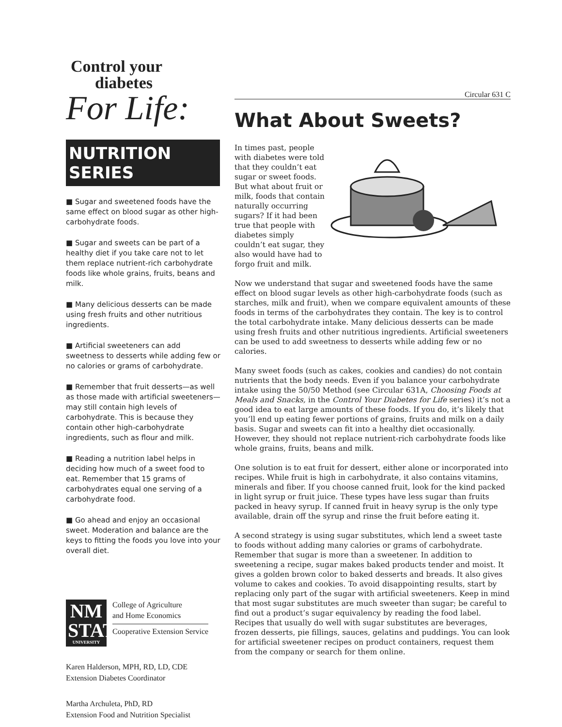Control your
diabetes
For Life:
NUTRITION SERIES
■ Sugar and sweetened foods have the same effect on blood sugar as other high-carbohydrate foods.
■ Sugar and sweets can be part of a healthy diet if you take care not to let them replace nutrient-rich carbohydrate foods like whole grains, fruits, beans and milk.
■ Many delicious desserts can be made using fresh fruits and other nutritious ingredients.
■ Artificial sweeteners can add sweetness to desserts while adding few or no calories or grams of carbohydrate.
■ Remember that fruit desserts—as well as those made with artificial sweeteners—may still contain high levels of carbohydrate. This is because they contain other high-carbohydrate ingredients, such as flour and milk.
■ Reading a nutrition label helps in deciding how much of a sweet food to eat. Remember that 15 grams of carbohydrates equal one serving of a carbohydrate food.
■ Go ahead and enjoy an occasional sweet. Moderation and balance are the keys to fitting the foods you love into your overall diet.
NM STATE
UNIVERSITY
College of Agriculture
and Home Economics
Cooperative Extension Service
Karen Halderson, MPH, RD, LD, CDE
Extension Diabetes Coordinator
Martha Archuleta, PhD, RD
Extension Food and Nutrition Specialist
Circular 631 C
What About Sweets?
In times past, people with diabetes were told that they couldn’t eat sugar or sweet foods. But what about fruit or milk, foods that contain naturally occurring sugars? If it had been true that people with diabetes simply couldn’t eat sugar, they also would have had to forgo fruit and milk.
Now we understand that sugar and sweetened foods have the same effect on blood sugar levels as other high-carbohydrate foods (such as starches, milk and fruit), when we compare equivalent amounts of these foods in terms of the carbohydrates they contain. The key is to control the total carbohydrate intake. Many delicious desserts can be made using fresh fruits and other nutritious ingredients. Artificial sweeteners can be used to add sweetness to desserts while adding few or no calories.
Many sweet foods (such as cakes, cookies and candies) do not contain nutrients that the body needs. Even if you balance your carbohydrate intake using the 50/50 Method (see Circular 631A, Choosing Foods at Meals and Snacks, in the Control Your Diabetes for Life series) it’s not a good idea to eat large amounts of these foods. If you do, it’s likely that you’ll end up eating fewer portions of grains, fruits and milk on a daily basis. Sugar and sweets can fit into a healthy diet occasionally. However, they should not replace nutrient-rich carbohydrate foods like whole grains, fruits, beans and milk.
One solution is to eat fruit for dessert, either alone or incorporated into recipes. While fruit is high in carbohydrate, it also contains vitamins, minerals and fiber. If you choose canned fruit, look for the kind packed in light syrup or fruit juice. These types have less sugar than fruits packed in heavy syrup. If canned fruit in heavy syrup is the only type available, drain off the syrup and rinse the fruit before eating it.
A second strategy is using sugar substitutes, which lend a sweet taste to foods without adding many calories or grams of carbohydrate. Remember that sugar is more than a sweetener. In addition to sweetening a recipe, sugar makes baked products tender and moist. It gives a golden brown color to baked desserts and breads. It also gives volume to cakes and cookies. To avoid disappointing results, start by replacing only part of the sugar with artificial sweeteners. Keep in mind that most sugar substitutes are much sweeter than sugar; be careful to find out a product’s sugar equivalency by reading the food label. Recipes that usually do well with sugar substitutes are beverages, frozen desserts, pie fillings, sauces, gelatins and puddings. You can look for artificial sweetener recipes on product containers, request them from the company or search for them online.